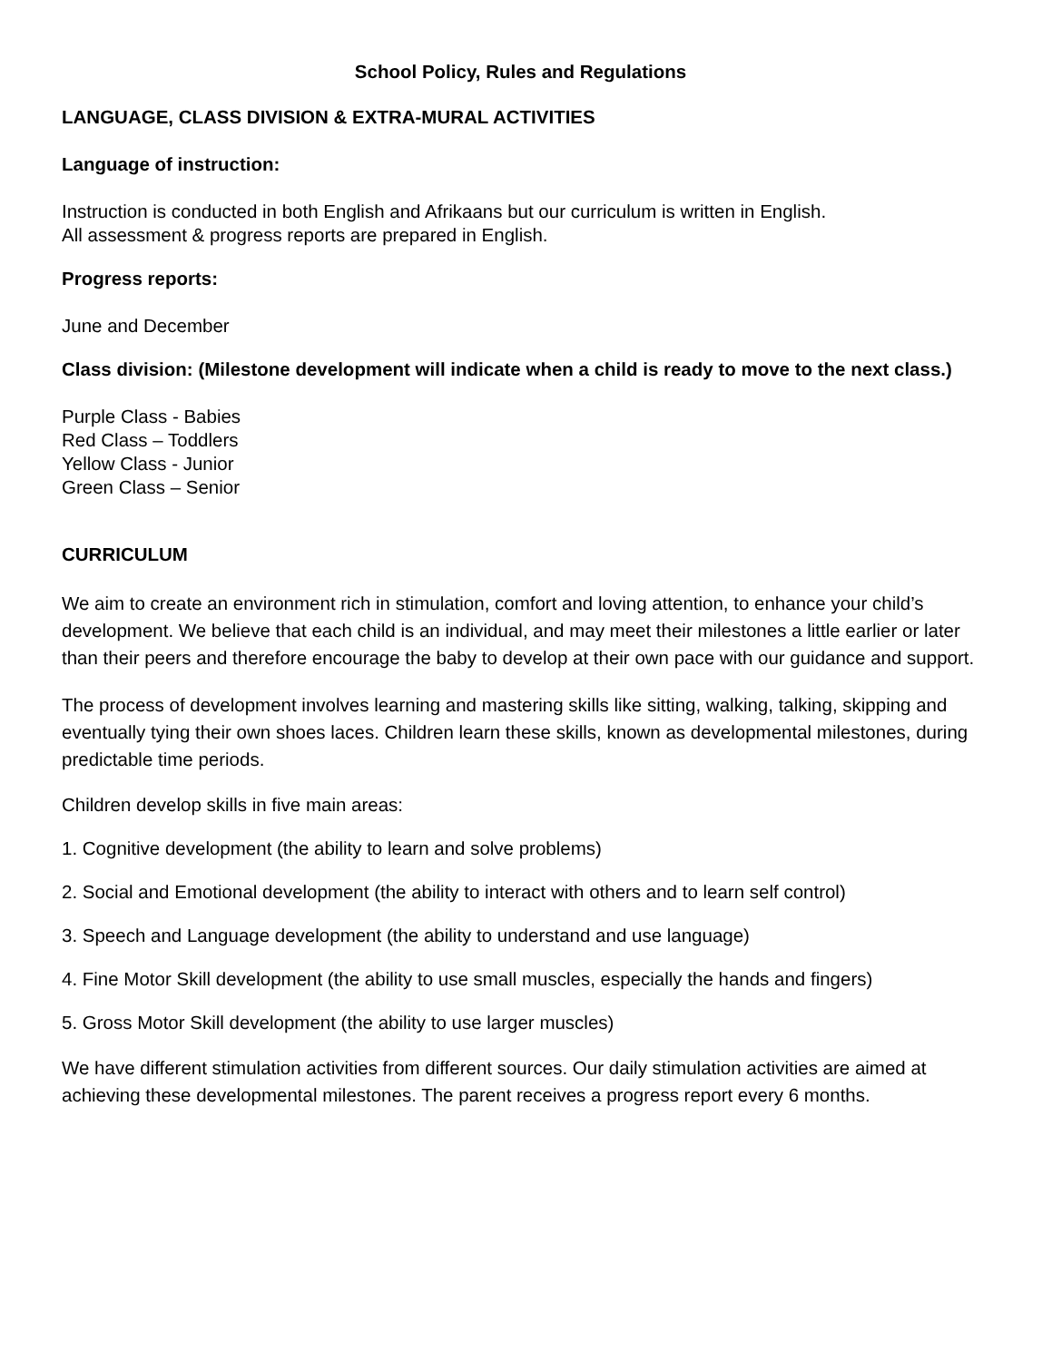School Policy, Rules and Regulations
LANGUAGE, CLASS DIVISION & EXTRA-MURAL ACTIVITIES
Language of instruction:
Instruction is conducted in both English and Afrikaans but our curriculum is written in English.
All assessment & progress reports are prepared in English.
Progress reports:
June and December
Class division: (Milestone development will indicate when a child is ready to move to the next class.)
Purple Class - Babies
Red Class – Toddlers
Yellow Class - Junior
Green Class – Senior
CURRICULUM
We aim to create an environment rich in stimulation, comfort and loving attention, to enhance your child’s development. We believe that each child is an individual, and may meet their milestones a little earlier or later than their peers and therefore encourage the baby to develop at their own pace with our guidance and support.
The process of development involves learning and mastering skills like sitting, walking, talking, skipping and eventually tying their own shoes laces. Children learn these skills, known as developmental milestones, during predictable time periods.
Children develop skills in five main areas:
1. Cognitive development (the ability to learn and solve problems)
2. Social and Emotional development (the ability to interact with others and to learn self control)
3. Speech and Language development (the ability to understand and use language)
4. Fine Motor Skill development (the ability to use small muscles, especially the hands and fingers)
5. Gross Motor Skill development (the ability to use larger muscles)
We have different stimulation activities from different sources. Our daily stimulation activities are aimed at achieving these developmental milestones. The parent receives a progress report every 6 months.